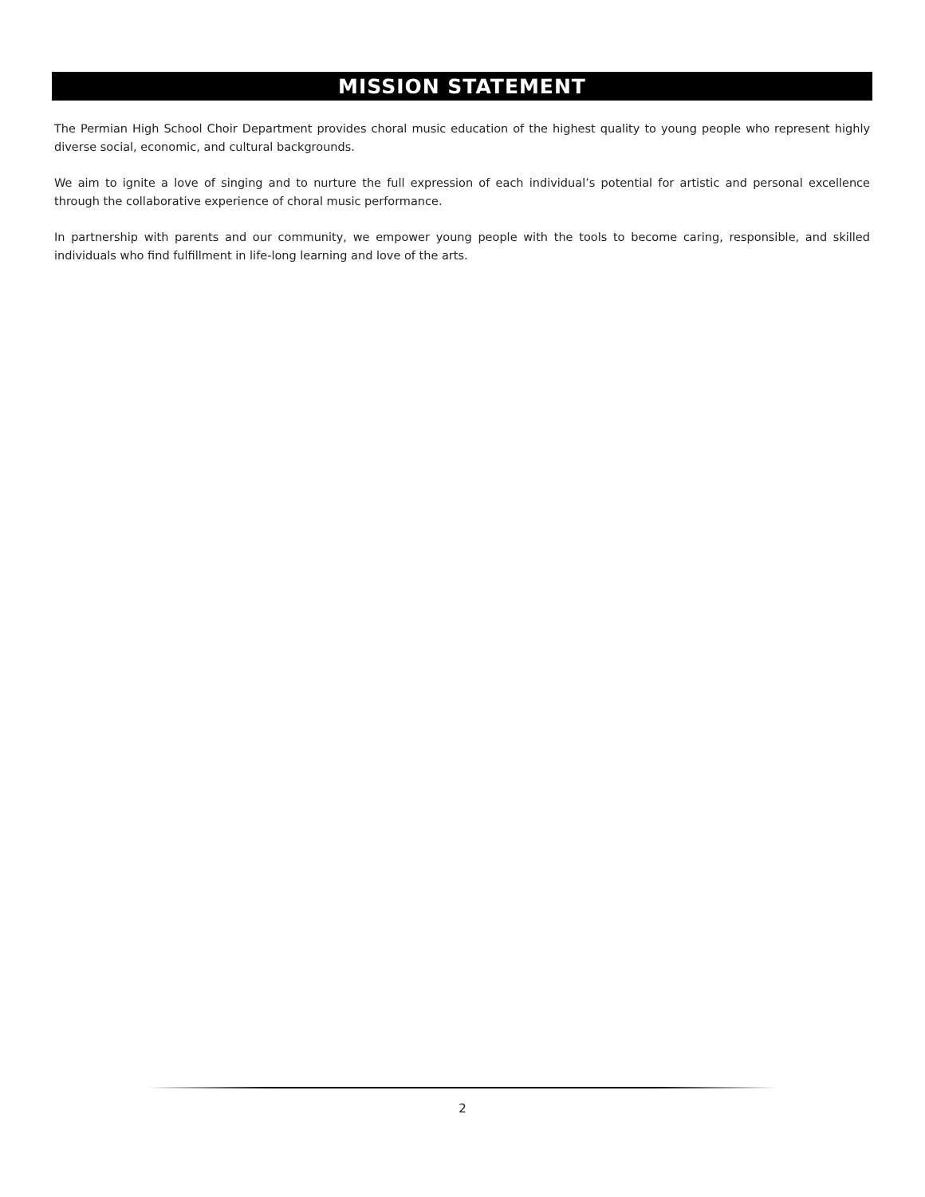MISSION STATEMENT
The Permian High School Choir Department provides choral music education of the highest quality to young people who represent highly diverse social, economic, and cultural backgrounds.
We aim to ignite a love of singing and to nurture the full expression of each individual’s potential for artistic and personal excellence through the collaborative experience of choral music performance.
In partnership with parents and our community, we empower young people with the tools to become caring, responsible, and skilled individuals who find fulfillment in life-long learning and love of the arts.
2